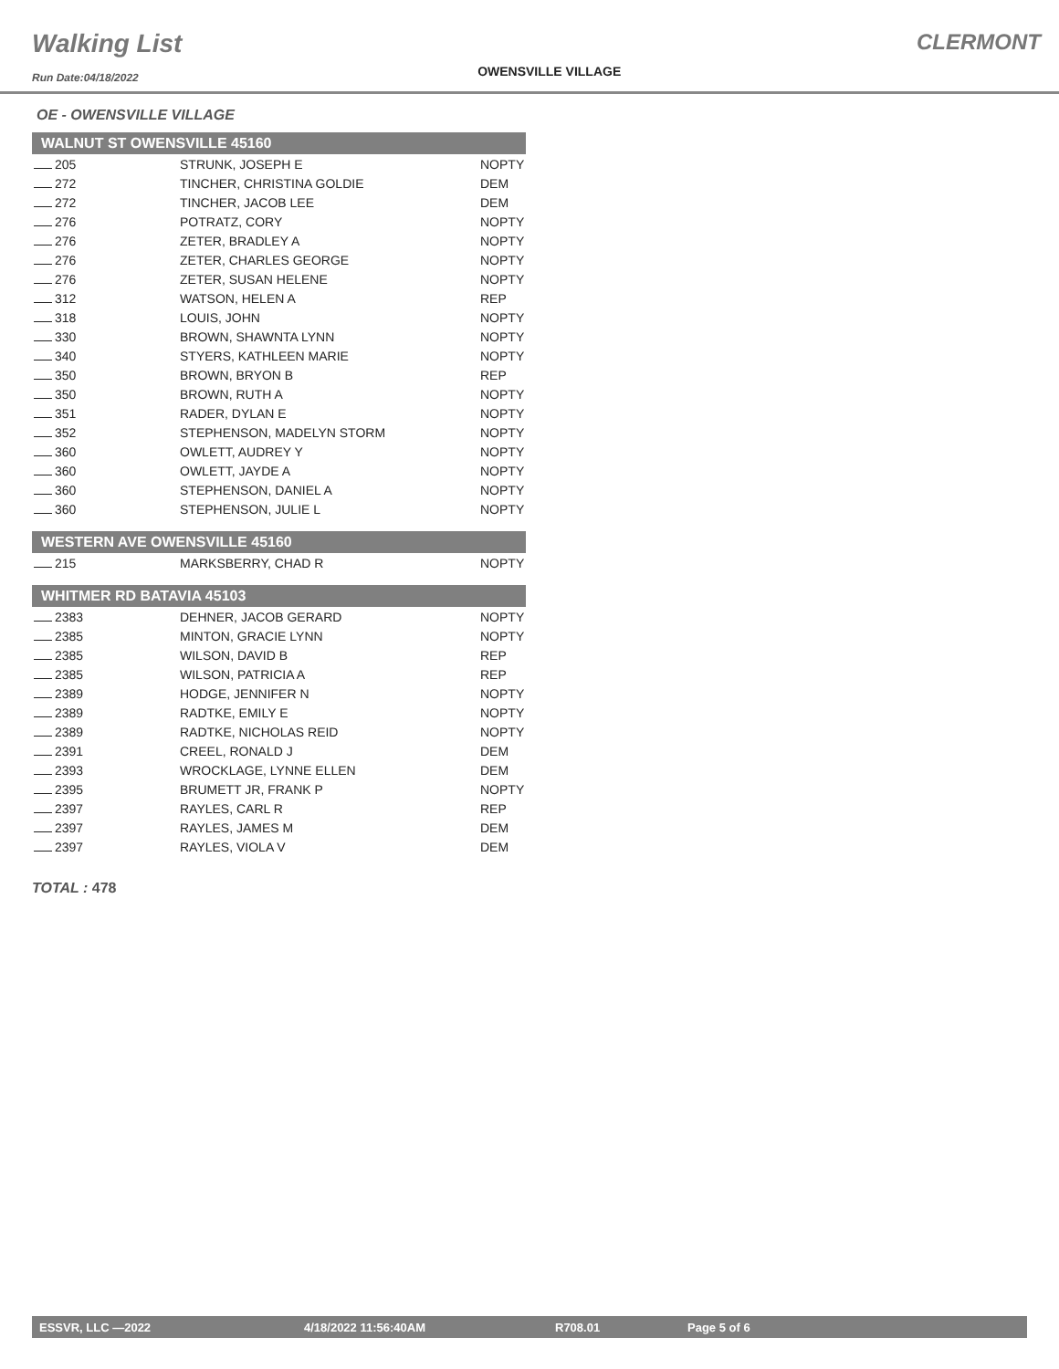Walking List
Run Date:04/18/2022
OWENSVILLE VILLAGE
CLERMONT
OE - OWENSVILLE VILLAGE
| WALNUT ST OWENSVILLE 45160 | | |
| --- | --- | --- |
| 205 | STRUNK, JOSEPH E | NOPTY |
| 272 | TINCHER, CHRISTINA GOLDIE | DEM |
| 272 | TINCHER, JACOB LEE | DEM |
| 276 | POTRATZ, CORY | NOPTY |
| 276 | ZETER, BRADLEY A | NOPTY |
| 276 | ZETER, CHARLES GEORGE | NOPTY |
| 276 | ZETER, SUSAN HELENE | NOPTY |
| 312 | WATSON, HELEN A | REP |
| 318 | LOUIS, JOHN | NOPTY |
| 330 | BROWN, SHAWNTA LYNN | NOPTY |
| 340 | STYERS, KATHLEEN MARIE | NOPTY |
| 350 | BROWN, BRYON B | REP |
| 350 | BROWN, RUTH A | NOPTY |
| 351 | RADER, DYLAN E | NOPTY |
| 352 | STEPHENSON, MADELYN STORM | NOPTY |
| 360 | OWLETT, AUDREY Y | NOPTY |
| 360 | OWLETT, JAYDE A | NOPTY |
| 360 | STEPHENSON, DANIEL A | NOPTY |
| 360 | STEPHENSON, JULIE L | NOPTY |
| WESTERN AVE OWENSVILLE 45160 | | |
| 215 | MARKSBERRY, CHAD R | NOPTY |
| WHITMER RD BATAVIA 45103 | | |
| 2383 | DEHNER, JACOB GERARD | NOPTY |
| 2385 | MINTON, GRACIE LYNN | NOPTY |
| 2385 | WILSON, DAVID B | REP |
| 2385 | WILSON, PATRICIA A | REP |
| 2389 | HODGE, JENNIFER N | NOPTY |
| 2389 | RADTKE, EMILY E | NOPTY |
| 2389 | RADTKE, NICHOLAS REID | NOPTY |
| 2391 | CREEL, RONALD J | DEM |
| 2393 | WROCKLAGE, LYNNE ELLEN | DEM |
| 2395 | BRUMETT JR, FRANK P | NOPTY |
| 2397 | RAYLES, CARL R | REP |
| 2397 | RAYLES, JAMES M | DEM |
| 2397 | RAYLES, VIOLA V | DEM |
TOTAL : 478
ESSVR, LLC —2022 4/18/2022 11:56:40AM R708.01 Page 5 of 6